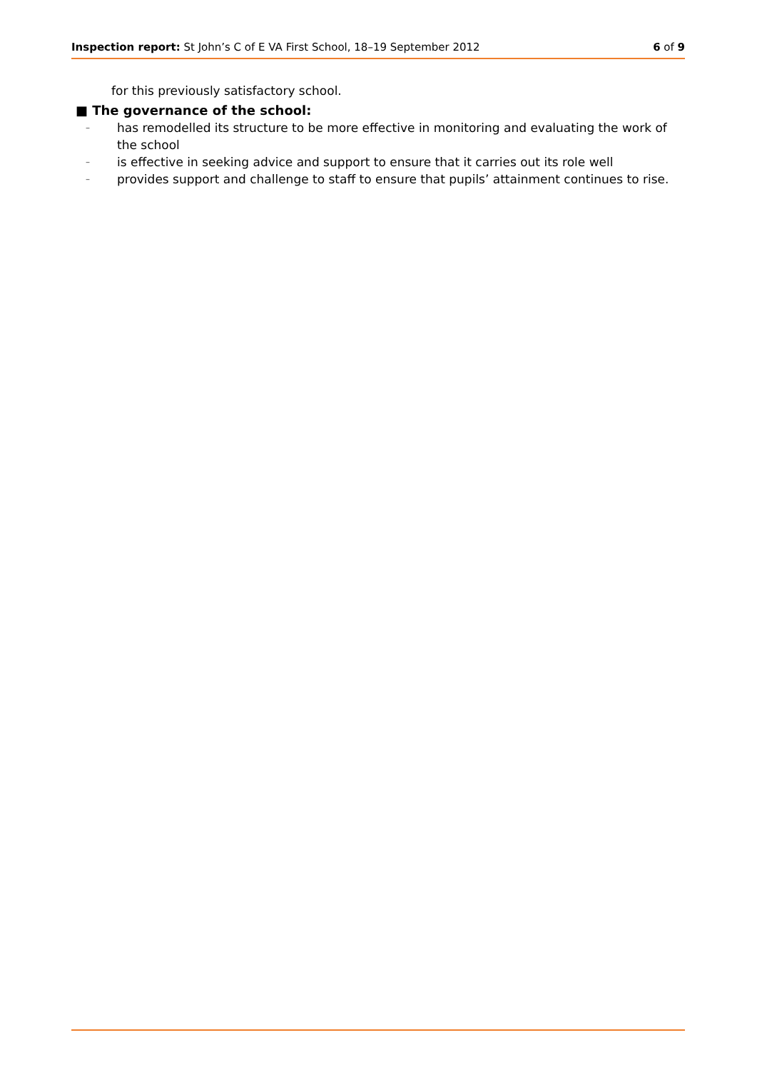Inspection report: St John’s C of E VA First School, 18–19 September 2012 6 of 9
for this previously satisfactory school.
■ The governance of the school:
– has remodelled its structure to be more effective in monitoring and evaluating the work of the school
– is effective in seeking advice and support to ensure that it carries out its role well
– provides support and challenge to staff to ensure that pupils’ attainment continues to rise.